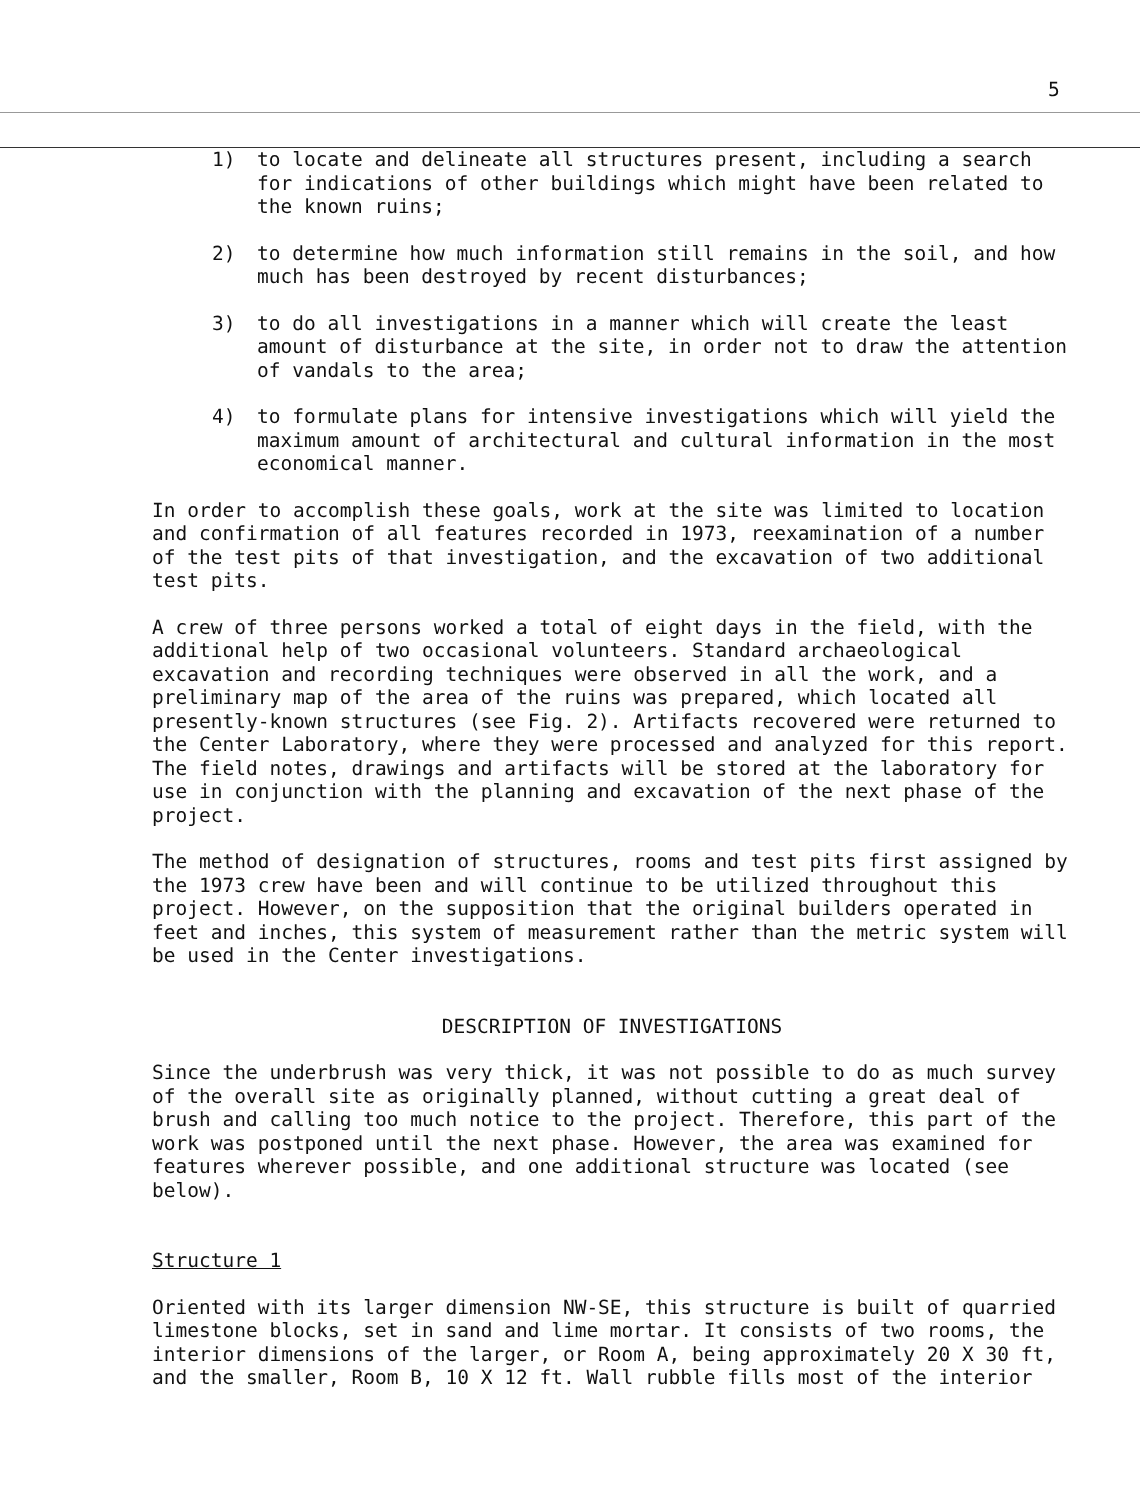5
1) to locate and delineate all structures present, including a search for indications of other buildings which might have been related to the known ruins;
2) to determine how much information still remains in the soil, and how much has been destroyed by recent disturbances;
3) to do all investigations in a manner which will create the least amount of disturbance at the site, in order not to draw the attention of vandals to the area;
4) to formulate plans for intensive investigations which will yield the maximum amount of architectural and cultural information in the most economical manner.
In order to accomplish these goals, work at the site was limited to location and confirmation of all features recorded in 1973, reexamination of a number of the test pits of that investigation, and the excavation of two additional test pits.
A crew of three persons worked a total of eight days in the field, with the additional help of two occasional volunteers. Standard archaeological excavation and recording techniques were observed in all the work, and a preliminary map of the area of the ruins was prepared, which located all presently-known structures (see Fig. 2). Artifacts recovered were returned to the Center Laboratory, where they were processed and analyzed for this report. The field notes, drawings and artifacts will be stored at the laboratory for use in conjunction with the planning and excavation of the next phase of the project.
The method of designation of structures, rooms and test pits first assigned by the 1973 crew have been and will continue to be utilized throughout this project. However, on the supposition that the original builders operated in feet and inches, this system of measurement rather than the metric system will be used in the Center investigations.
DESCRIPTION OF INVESTIGATIONS
Since the underbrush was very thick, it was not possible to do as much survey of the overall site as originally planned, without cutting a great deal of brush and calling too much notice to the project. Therefore, this part of the work was postponed until the next phase. However, the area was examined for features wherever possible, and one additional structure was located (see below).
Structure 1
Oriented with its larger dimension NW-SE, this structure is built of quarried limestone blocks, set in sand and lime mortar. It consists of two rooms, the interior dimensions of the larger, or Room A, being approximately 20 X 30 ft, and the smaller, Room B, 10 X 12 ft. Wall rubble fills most of the interior